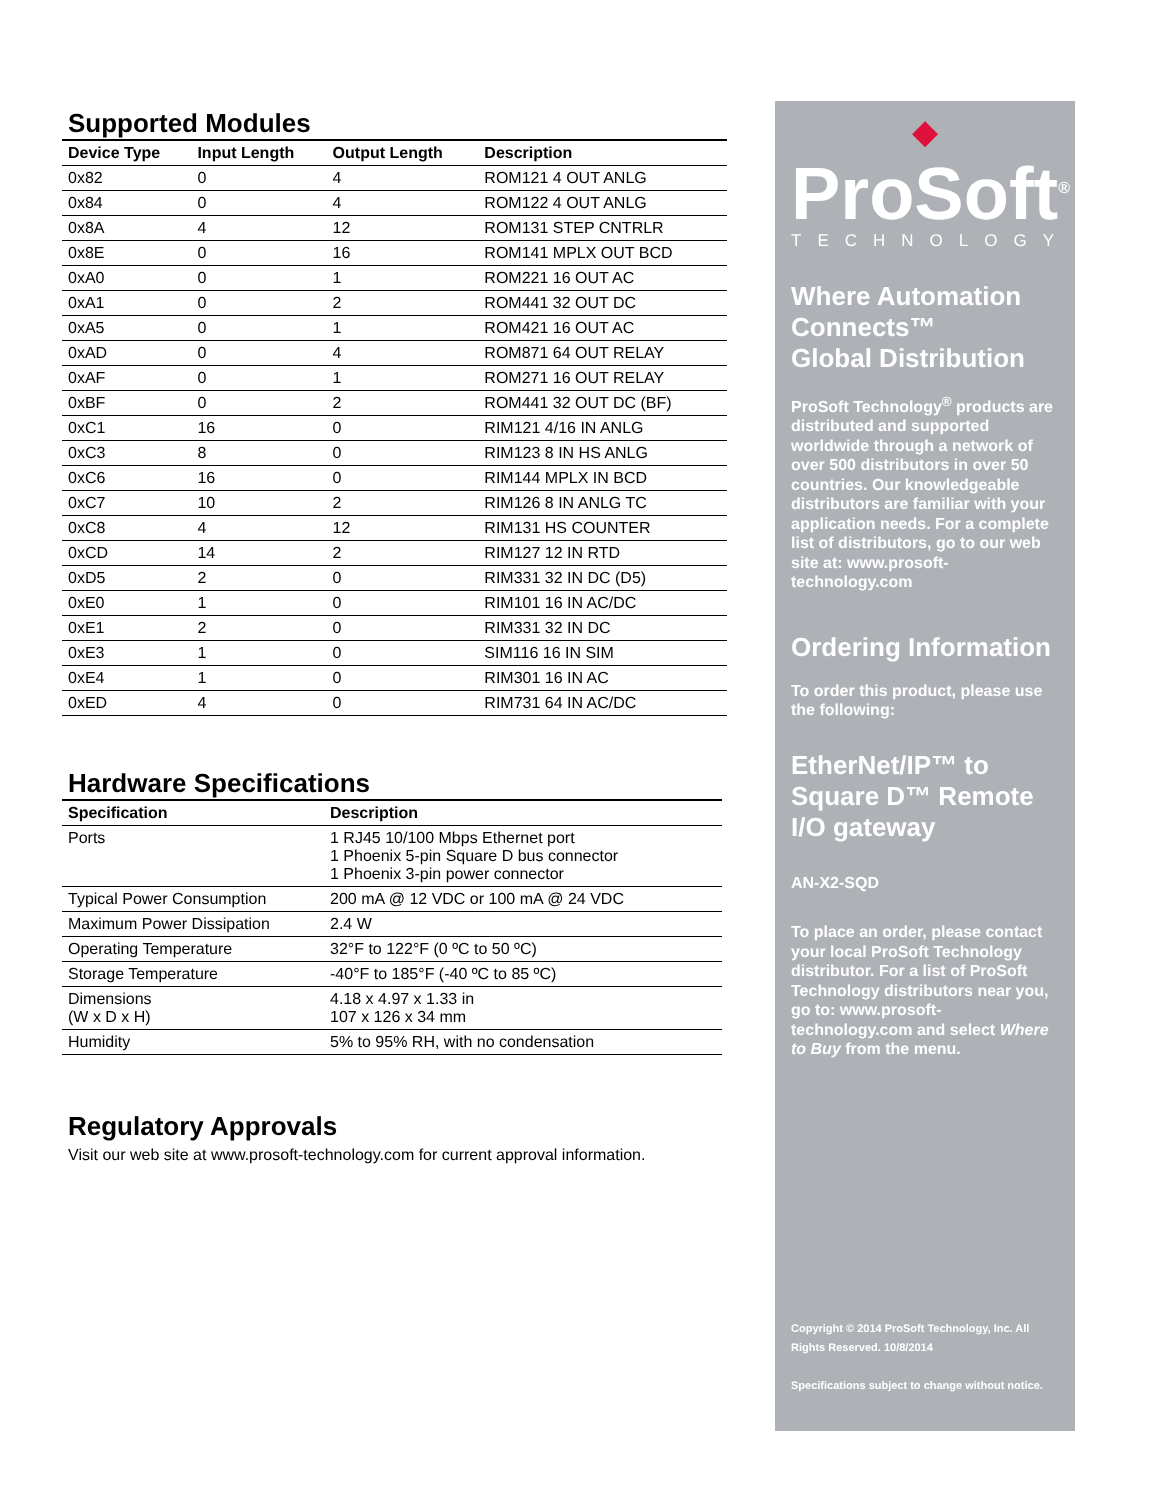Supported Modules
| Device Type | Input Length | Output Length | Description |
| --- | --- | --- | --- |
| 0x82 | 0 | 4 | ROM121 4 OUT ANLG |
| 0x84 | 0 | 4 | ROM122 4 OUT ANLG |
| 0x8A | 4 | 12 | ROM131 STEP CNTRLR |
| 0x8E | 0 | 16 | ROM141 MPLX OUT BCD |
| 0xA0 | 0 | 1 | ROM221 16 OUT AC |
| 0xA1 | 0 | 2 | ROM441 32 OUT DC |
| 0xA5 | 0 | 1 | ROM421 16 OUT AC |
| 0xAD | 0 | 4 | ROM871 64 OUT RELAY |
| 0xAF | 0 | 1 | ROM271 16 OUT RELAY |
| 0xBF | 0 | 2 | ROM441 32 OUT DC (BF) |
| 0xC1 | 16 | 0 | RIM121 4/16 IN ANLG |
| 0xC3 | 8 | 0 | RIM123 8 IN HS ANLG |
| 0xC6 | 16 | 0 | RIM144 MPLX IN BCD |
| 0xC7 | 10 | 2 | RIM126 8 IN ANLG TC |
| 0xC8 | 4 | 12 | RIM131 HS COUNTER |
| 0xCD | 14 | 2 | RIM127 12 IN RTD |
| 0xD5 | 2 | 0 | RIM331 32 IN DC (D5) |
| 0xE0 | 1 | 0 | RIM101 16 IN AC/DC |
| 0xE1 | 2 | 0 | RIM331 32 IN DC |
| 0xE3 | 1 | 0 | SIM116 16 IN SIM |
| 0xE4 | 1 | 0 | RIM301 16 IN AC |
| 0xED | 4 | 0 | RIM731 64 IN AC/DC |
Hardware Specifications
| Specification | Description |
| --- | --- |
| Ports | 1 RJ45 10/100 Mbps Ethernet port 1 Phoenix 5-pin Square D bus connector 1 Phoenix 3-pin power connector |
| Typical Power Consumption | 200 mA @ 12 VDC or 100 mA @ 24 VDC |
| Maximum Power Dissipation | 2.4 W |
| Operating Temperature | 32°F to 122°F (0 ºC to 50 ºC) |
| Storage Temperature | -40°F to 185°F (-40 ºC to 85 ºC) |
| Dimensions (W x D x H) | 4.18 x 4.97 x 1.33 in 107 x 126 x 34 mm |
| Humidity | 5% to 95% RH, with no condensation |
Regulatory Approvals
Visit our web site at www.prosoft-technology.com for current approval information.
◆
ProSoft<sup>®</sup>
TECHNOLOGY
Where Automation Connects™
Global Distribution
ProSoft Technology<sup>®</sup> products are distributed and supported worldwide through a network of over 500 distributors in over 50 countries. Our knowledgeable distributors are familiar with your application needs. For a complete list of distributors, go to our web site at: www.prosoft-technology.com
Ordering Information
To order this product, please use the following:
EtherNet/IP™ to Square D™ Remote I/O gateway
AN-X2-SQD
To place an order, please contact your local ProSoft Technology distributor. For a list of ProSoft Technology distributors near you, go to: www.prosoft-technology.com and select Where to Buy from the menu.
Copyright © 2014 ProSoft Technology, Inc. All Rights Reserved. 10/8/2014
Specifications subject to change without notice.